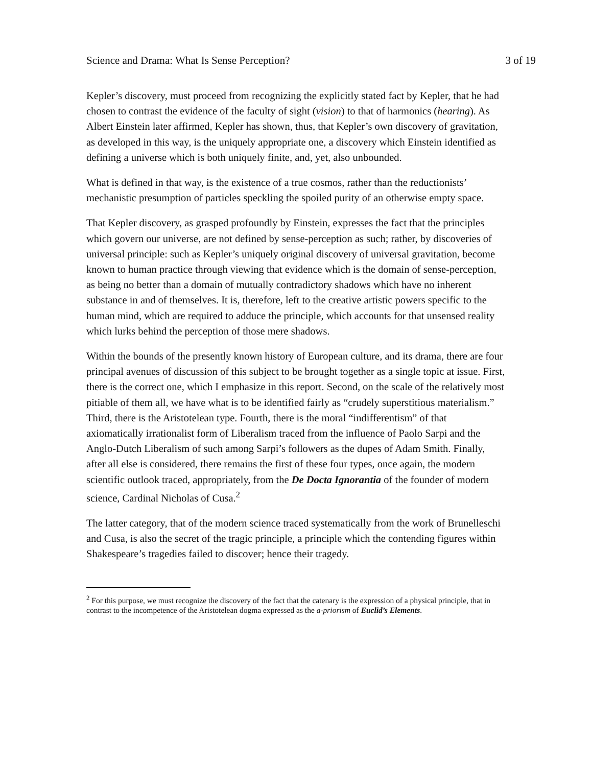Science and Drama: What Is Sense Perception? 3 of 19
Kepler’s discovery, must proceed from recognizing the explicitly stated fact by Kepler, that he had chosen to contrast the evidence of the faculty of sight (vision) to that of harmonics (hearing). As Albert Einstein later affirmed, Kepler has shown, thus, that Kepler’s own discovery of gravitation, as developed in this way, is the uniquely appropriate one, a discovery which Einstein identified as defining a universe which is both uniquely finite, and, yet, also unbounded.
What is defined in that way, is the existence of a true cosmos, rather than the reductionists’ mechanistic presumption of particles speckling the spoiled purity of an otherwise empty space.
That Kepler discovery, as grasped profoundly by Einstein, expresses the fact that the principles which govern our universe, are not defined by sense-perception as such; rather, by discoveries of universal principle: such as Kepler’s uniquely original discovery of universal gravitation, become known to human practice through viewing that evidence which is the domain of sense-perception, as being no better than a domain of mutually contradictory shadows which have no inherent substance in and of themselves. It is, therefore, left to the creative artistic powers specific to the human mind, which are required to adduce the principle, which accounts for that unsensed reality which lurks behind the perception of those mere shadows.
Within the bounds of the presently known history of European culture, and its drama, there are four principal avenues of discussion of this subject to be brought together as a single topic at issue. First, there is the correct one, which I emphasize in this report. Second, on the scale of the relatively most pitiable of them all, we have what is to be identified fairly as “crudely superstitious materialism.” Third, there is the Aristotelean type. Fourth, there is the moral “indifferentism” of that axiomatically irrationalist form of Liberalism traced from the influence of Paolo Sarpi and the Anglo-Dutch Liberalism of such among Sarpi’s followers as the dupes of Adam Smith. Finally, after all else is considered, there remains the first of these four types, once again, the modern scientific outlook traced, appropriately, from the De Docta Ignorantia of the founder of modern science, Cardinal Nicholas of Cusa.<sup>2</sup>
The latter category, that of the modern science traced systematically from the work of Brunelleschi and Cusa, is also the secret of the tragic principle, a principle which the contending figures within Shakespeare’s tragedies failed to discover; hence their tragedy.
<sup>2</sup> For this purpose, we must recognize the discovery of the fact that the catenary is the expression of a physical principle, that in contrast to the incompetence of the Aristotelean dogma expressed as the a-priorism of Euclid’s Elements.